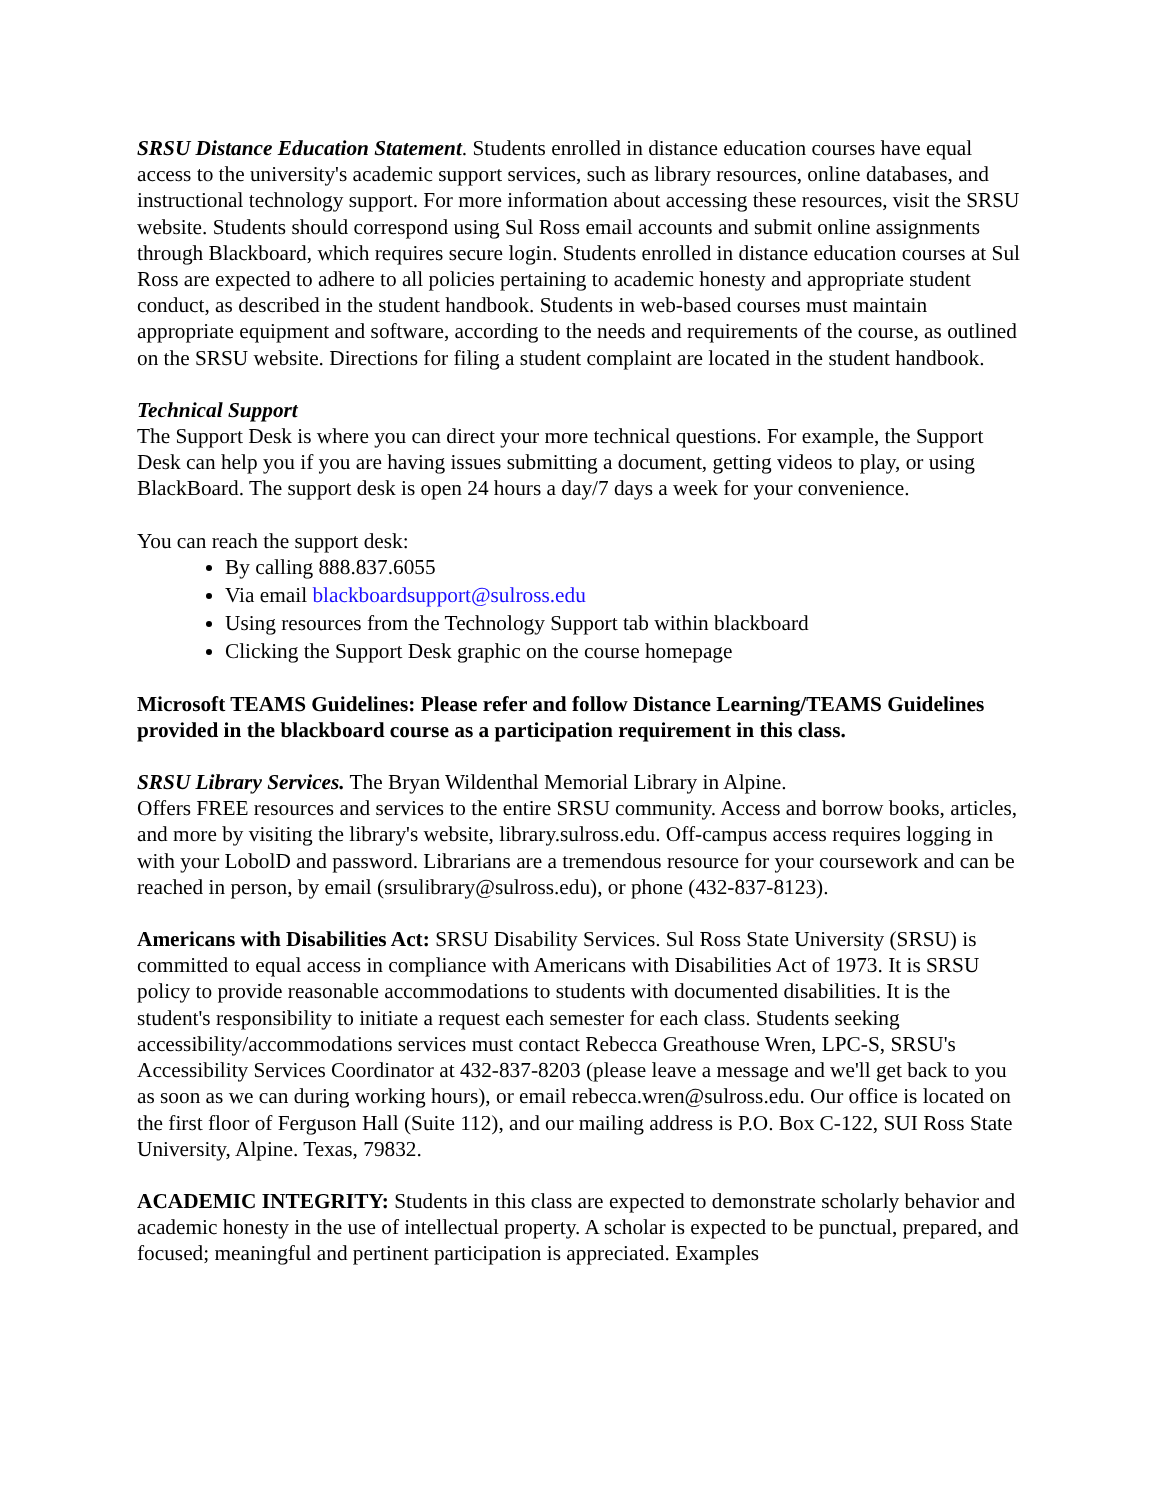SRSU Distance Education Statement. Students enrolled in distance education courses have equal access to the university's academic support services, such as library resources, online databases, and instructional technology support. For more information about accessing these resources, visit the SRSU website. Students should correspond using Sul Ross email accounts and submit online assignments through Blackboard, which requires secure login. Students enrolled in distance education courses at Sul Ross are expected to adhere to all policies pertaining to academic honesty and appropriate student conduct, as described in the student handbook. Students in web-based courses must maintain appropriate equipment and software, according to the needs and requirements of the course, as outlined on the SRSU website. Directions for filing a student complaint are located in the student handbook.
Technical Support
The Support Desk is where you can direct your more technical questions. For example, the Support Desk can help you if you are having issues submitting a document, getting videos to play, or using BlackBoard. The support desk is open 24 hours a day/7 days a week for your convenience.
You can reach the support desk:
By calling 888.837.6055
Via email blackboardsupport@sulross.edu
Using resources from the Technology Support tab within blackboard
Clicking the Support Desk graphic on the course homepage
Microsoft TEAMS Guidelines: Please refer and follow Distance Learning/TEAMS Guidelines provided in the blackboard course as a participation requirement in this class.
SRSU Library Services. The Bryan Wildenthal Memorial Library in Alpine.
Offers FREE resources and services to the entire SRSU community. Access and borrow books, articles, and more by visiting the library's website, library.sulross.edu. Off-campus access requires logging in with your LobolD and password. Librarians are a tremendous resource for your coursework and can be reached in person, by email (srsulibrary@sulross.edu), or phone (432-837-8123).
Americans with Disabilities Act: SRSU Disability Services. Sul Ross State University (SRSU) is committed to equal access in compliance with Americans with Disabilities Act of 1973. It is SRSU policy to provide reasonable accommodations to students with documented disabilities. It is the student's responsibility to initiate a request each semester for each class. Students seeking accessibility/accommodations services must contact Rebecca Greathouse Wren, LPC-S, SRSU's Accessibility Services Coordinator at 432-837-8203 (please leave a message and we'll get back to you as soon as we can during working hours), or email rebecca.wren@sulross.edu. Our office is located on the first floor of Ferguson Hall (Suite 112), and our mailing address is P.O. Box C-122, SUI Ross State University, Alpine. Texas, 79832.
ACADEMIC INTEGRITY: Students in this class are expected to demonstrate scholarly behavior and academic honesty in the use of intellectual property. A scholar is expected to be punctual, prepared, and focused; meaningful and pertinent participation is appreciated. Examples